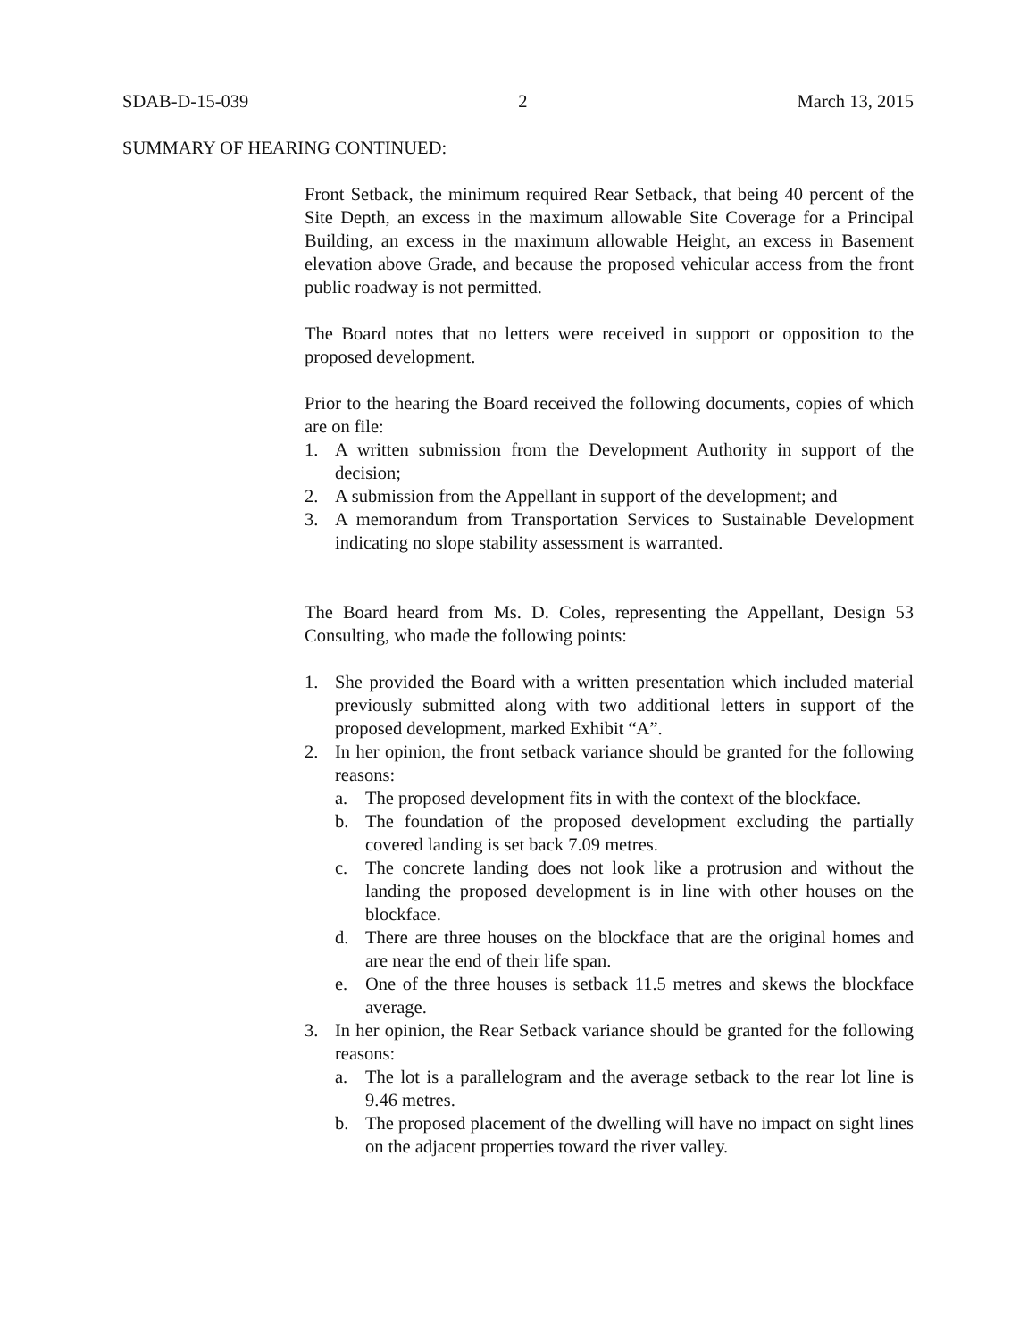SDAB-D-15-039 2 March 13, 2015
SUMMARY OF HEARING CONTINUED:
Front Setback, the minimum required Rear Setback, that being 40 percent of the Site Depth, an excess in the maximum allowable Site Coverage for a Principal Building, an excess in the maximum allowable Height, an excess in Basement elevation above Grade, and because the proposed vehicular access from the front public roadway is not permitted.
The Board notes that no letters were received in support or opposition to the proposed development.
Prior to the hearing the Board received the following documents, copies of which are on file:
1. A written submission from the Development Authority in support of the decision;
2. A submission from the Appellant in support of the development; and
3. A memorandum from Transportation Services to Sustainable Development indicating no slope stability assessment is warranted.
The Board heard from Ms. D. Coles, representing the Appellant, Design 53 Consulting, who made the following points:
1. She provided the Board with a written presentation which included material previously submitted along with two additional letters in support of the proposed development, marked Exhibit “A”.
2. In her opinion, the front setback variance should be granted for the following reasons:
a. The proposed development fits in with the context of the blockface.
b. The foundation of the proposed development excluding the partially covered landing is set back 7.09 metres.
c. The concrete landing does not look like a protrusion and without the landing the proposed development is in line with other houses on the blockface.
d. There are three houses on the blockface that are the original homes and are near the end of their life span.
e. One of the three houses is setback 11.5 metres and skews the blockface average.
3. In her opinion, the Rear Setback variance should be granted for the following reasons:
a. The lot is a parallelogram and the average setback to the rear lot line is 9.46 metres.
b. The proposed placement of the dwelling will have no impact on sight lines on the adjacent properties toward the river valley.